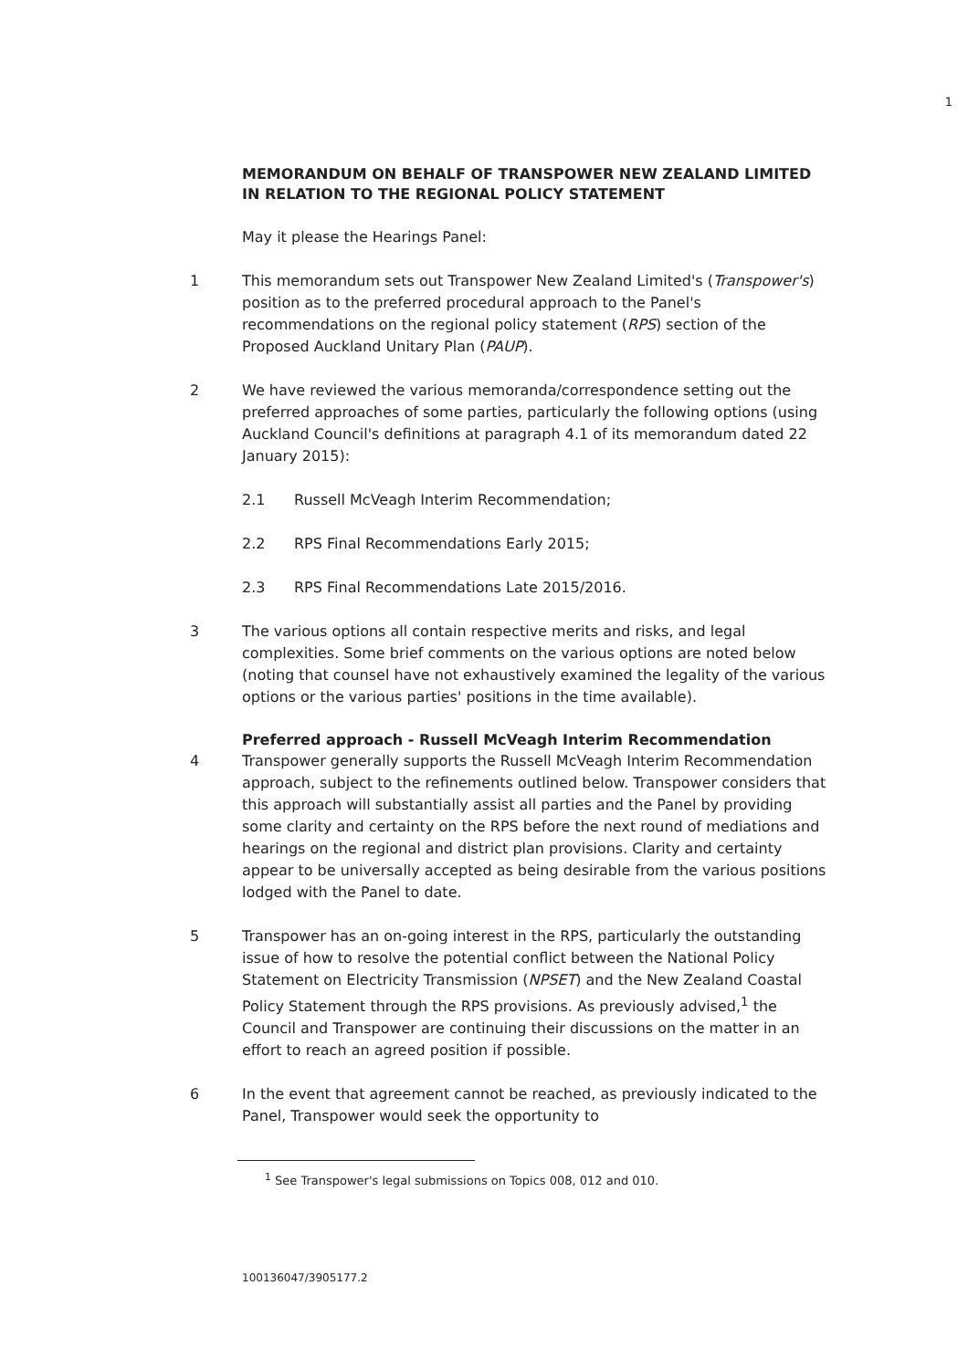1
MEMORANDUM ON BEHALF OF TRANSPOWER NEW ZEALAND LIMITED IN RELATION TO THE REGIONAL POLICY STATEMENT
May it please the Hearings Panel:
1 This memorandum sets out Transpower New Zealand Limited's (Transpower's) position as to the preferred procedural approach to the Panel's recommendations on the regional policy statement (RPS) section of the Proposed Auckland Unitary Plan (PAUP).
2 We have reviewed the various memoranda/correspondence setting out the preferred approaches of some parties, particularly the following options (using Auckland Council's definitions at paragraph 4.1 of its memorandum dated 22 January 2015):
2.1 Russell McVeagh Interim Recommendation;
2.2 RPS Final Recommendations Early 2015;
2.3 RPS Final Recommendations Late 2015/2016.
3 The various options all contain respective merits and risks, and legal complexities. Some brief comments on the various options are noted below (noting that counsel have not exhaustively examined the legality of the various options or the various parties' positions in the time available).
Preferred approach - Russell McVeagh Interim Recommendation
4 Transpower generally supports the Russell McVeagh Interim Recommendation approach, subject to the refinements outlined below. Transpower considers that this approach will substantially assist all parties and the Panel by providing some clarity and certainty on the RPS before the next round of mediations and hearings on the regional and district plan provisions. Clarity and certainty appear to be universally accepted as being desirable from the various positions lodged with the Panel to date.
5 Transpower has an on-going interest in the RPS, particularly the outstanding issue of how to resolve the potential conflict between the National Policy Statement on Electricity Transmission (NPSET) and the New Zealand Coastal Policy Statement through the RPS provisions. As previously advised,<sup>1</sup> the Council and Transpower are continuing their discussions on the matter in an effort to reach an agreed position if possible.
6 In the event that agreement cannot be reached, as previously indicated to the Panel, Transpower would seek the opportunity to
<sup>1</sup> See Transpower's legal submissions on Topics 008, 012 and 010.
100136047/3905177.2